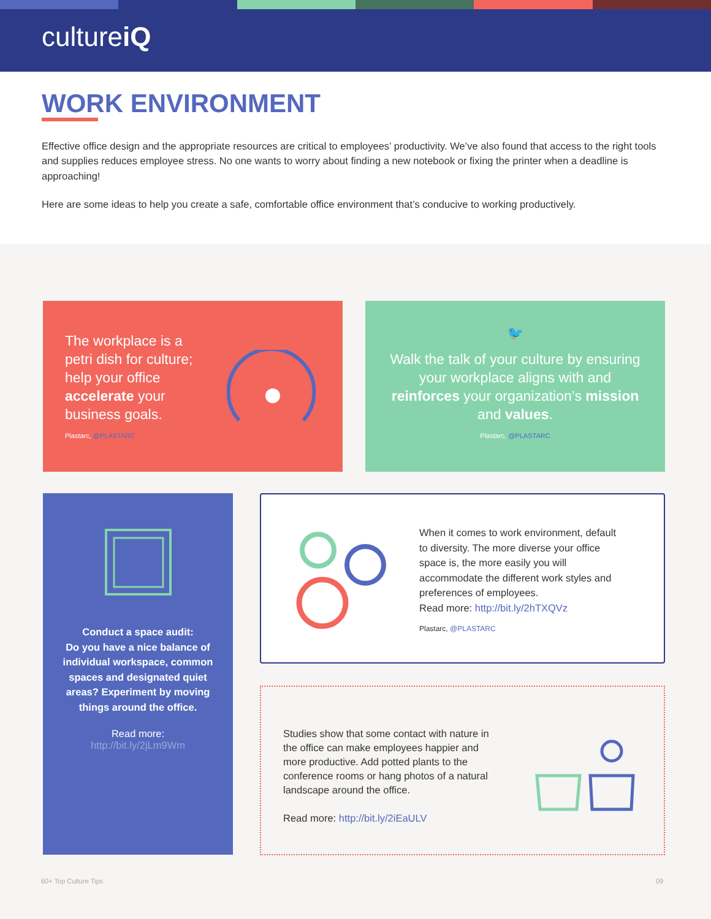cultureiQ
WORK ENVIRONMENT
Effective office design and the appropriate resources are critical to employees’ productivity. We’ve also found that access to the right tools and supplies reduces employee stress. No one wants to worry about finding a new notebook or fixing the printer when a deadline is approaching!
Here are some ideas to help you create a safe, comfortable office environment that’s conducive to working productively.
The workplace is a petri dish for culture; help your office accelerate your business goals.
Plastarc, @PLASTARC
🐦
Walk the talk of your culture by ensuring your workplace aligns with and reinforces your organization’s mission and values.
Plastarc, @PLASTARC
Conduct a space audit:
Do you have a nice balance of individual workspace, common spaces and designated quiet areas? Experiment by moving things around the office.
Read more:
http://bit.ly/2jLm9Wm
When it comes to work environment, default to diversity. The more diverse your office space is, the more easily you will accommodate the different work styles and preferences of employees.
Read more: http://bit.ly/2hTXQVz
Plastarc, @PLASTARC
Studies show that some contact with nature in the office can make employees happier and more productive. Add potted plants to the conference rooms or hang photos of a natural landscape around the office.
Read more: http://bit.ly/2iEaULV
60+ Top Culture Tips 09